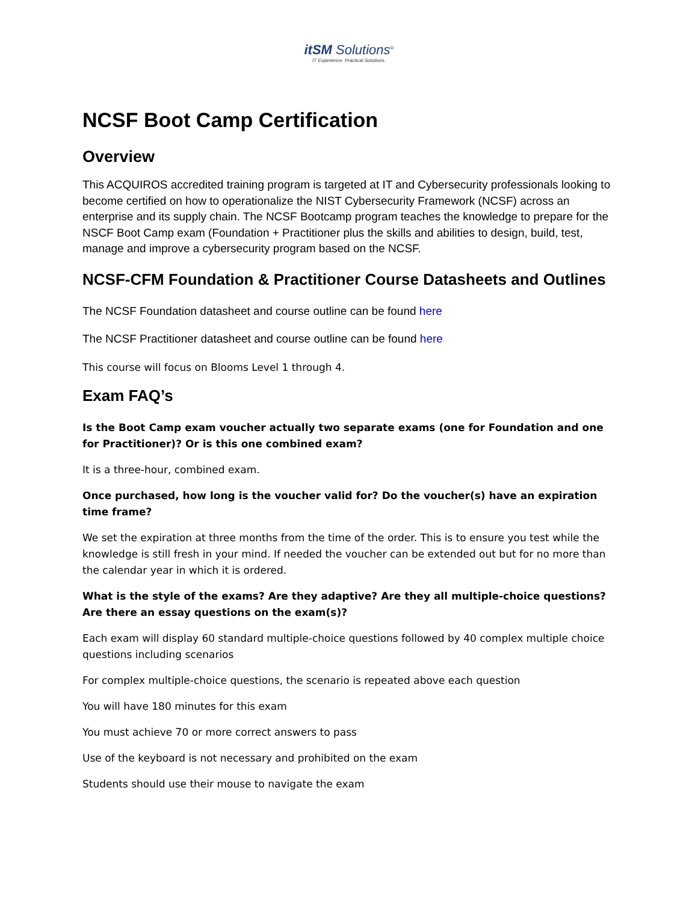itSM Solutions<sup>®</sup>
IT Experience. Practical Solutions.
NCSF Boot Camp Certification
Overview
This ACQUIROS accredited training program is targeted at IT and Cybersecurity professionals looking to become certified on how to operationalize the NIST Cybersecurity Framework (NCSF) across an enterprise and its supply chain. The NCSF Bootcamp program teaches the knowledge to prepare for the NSCF Boot Camp exam (Foundation + Practitioner plus the skills and abilities to design, build, test, manage and improve a cybersecurity program based on the NCSF.
NCSF-CFM Foundation & Practitioner Course Datasheets and Outlines
The NCSF Foundation datasheet and course outline can be found here
The NCSF Practitioner datasheet and course outline can be found here
This course will focus on Blooms Level 1 through 4.
Exam FAQ’s
Is the Boot Camp exam voucher actually two separate exams (one for Foundation and one for Practitioner)? Or is this one combined exam?
It is a three-hour, combined exam.
Once purchased, how long is the voucher valid for? Do the voucher(s) have an expiration time frame?
We set the expiration at three months from the time of the order. This is to ensure you test while the knowledge is still fresh in your mind. If needed the voucher can be extended out but for no more than the calendar year in which it is ordered.
What is the style of the exams? Are they adaptive? Are they all multiple-choice questions? Are there an essay questions on the exam(s)?
Each exam will display 60 standard multiple-choice questions followed by 40 complex multiple choice questions including scenarios
For complex multiple-choice questions, the scenario is repeated above each question
You will have 180 minutes for this exam
You must achieve 70 or more correct answers to pass
Use of the keyboard is not necessary and prohibited on the exam
Students should use their mouse to navigate the exam